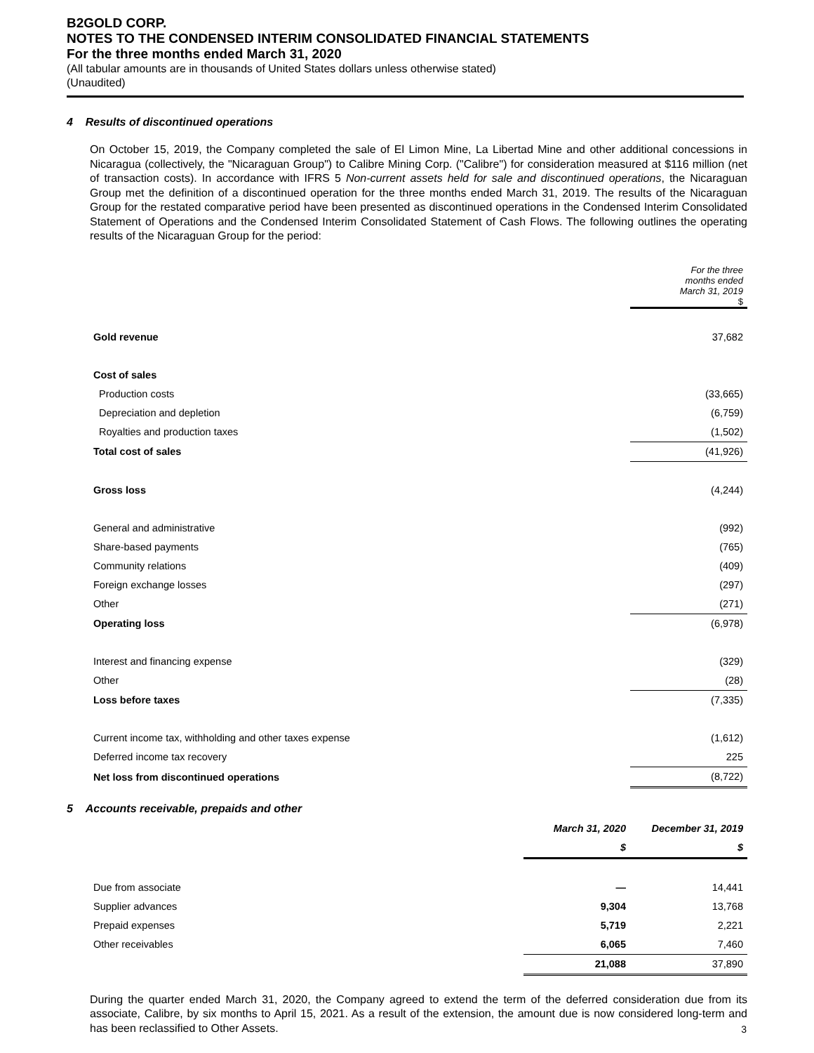B2GOLD CORP.
NOTES TO THE CONDENSED INTERIM CONSOLIDATED FINANCIAL STATEMENTS
For the three months ended March 31, 2020
(All tabular amounts are in thousands of United States dollars unless otherwise stated)
(Unaudited)
4 Results of discontinued operations
On October 15, 2019, the Company completed the sale of El Limon Mine, La Libertad Mine and other additional concessions in Nicaragua (collectively, the "Nicaraguan Group") to Calibre Mining Corp. ("Calibre") for consideration measured at $116 million (net of transaction costs). In accordance with IFRS 5 Non-current assets held for sale and discontinued operations, the Nicaraguan Group met the definition of a discontinued operation for the three months ended March 31, 2019. The results of the Nicaraguan Group for the restated comparative period have been presented as discontinued operations in the Condensed Interim Consolidated Statement of Operations and the Condensed Interim Consolidated Statement of Cash Flows. The following outlines the operating results of the Nicaraguan Group for the period:
| | For the three months ended March 31, 2019 $ |
| Gold revenue | 37,682 |
| Cost of sales | |
| Production costs | (33,665) |
| Depreciation and depletion | (6,759) |
| Royalties and production taxes | (1,502) |
| Total cost of sales | (41,926) |
| Gross loss | (4,244) |
| General and administrative | (992) |
| Share-based payments | (765) |
| Community relations | (409) |
| Foreign exchange losses | (297) |
| Other | (271) |
| Operating loss | (6,978) |
| Interest and financing expense | (329) |
| Other | (28) |
| Loss before taxes | (7,335) |
| Current income tax, withholding and other taxes expense | (1,612) |
| Deferred income tax recovery | 225 |
| Net loss from discontinued operations | (8,722) |
5 Accounts receivable, prepaids and other
| | March 31, 2020 | December 31, 2019 |
| | $ | $ |
| Due from associate | — | 14,441 |
| Supplier advances | 9,304 | 13,768 |
| Prepaid expenses | 5,719 | 2,221 |
| Other receivables | 6,065 | 7,460 |
| | 21,088 | 37,890 |
During the quarter ended March 31, 2020, the Company agreed to extend the term of the deferred consideration due from its associate, Calibre, by six months to April 15, 2021. As a result of the extension, the amount due is now considered long-term and has been reclassified to Other Assets.
3